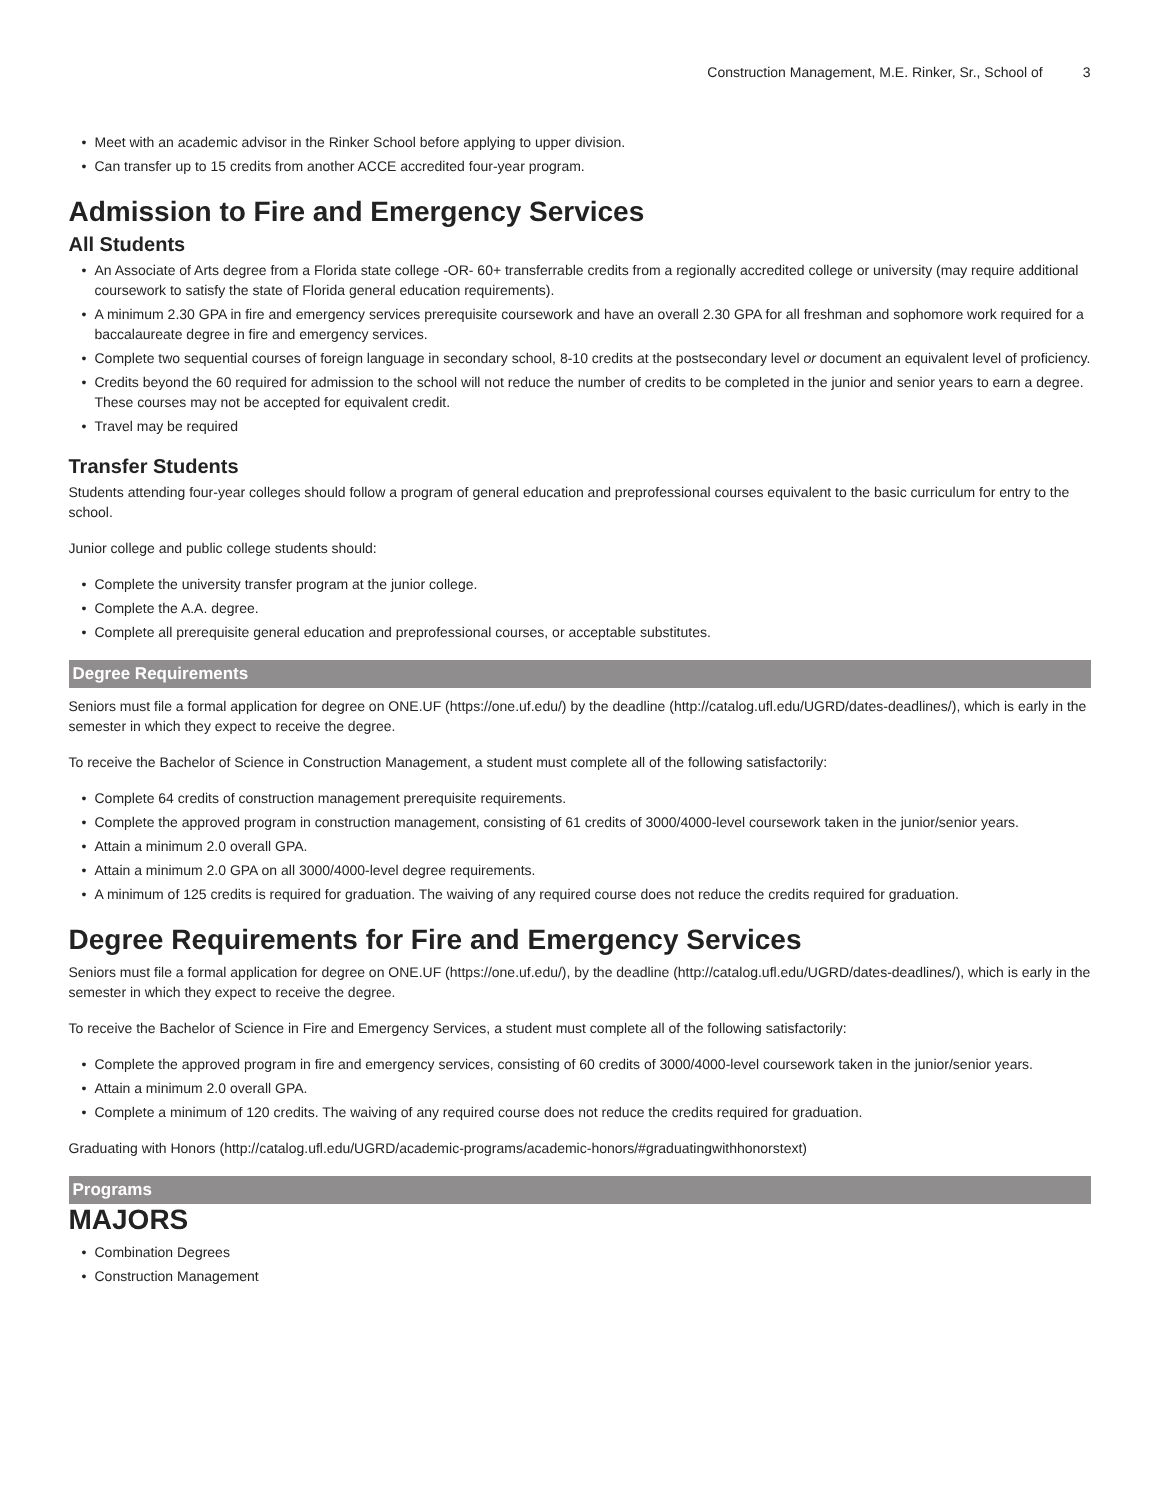Construction Management, M.E. Rinker, Sr., School of 3
• Meet with an academic advisor in the Rinker School before applying to upper division.
• Can transfer up to 15 credits from another ACCE accredited four-year program.
Admission to Fire and Emergency Services
All Students
• An Associate of Arts degree from a Florida state college -OR- 60+ transferrable credits from a regionally accredited college or university (may require additional coursework to satisfy the state of Florida general education requirements).
• A minimum 2.30 GPA in fire and emergency services prerequisite coursework and have an overall 2.30 GPA for all freshman and sophomore work required for a baccalaureate degree in fire and emergency services.
• Complete two sequential courses of foreign language in secondary school, 8-10 credits at the postsecondary level or document an equivalent level of proficiency.
• Credits beyond the 60 required for admission to the school will not reduce the number of credits to be completed in the junior and senior years to earn a degree. These courses may not be accepted for equivalent credit.
• Travel may be required
Transfer Students
Students attending four-year colleges should follow a program of general education and preprofessional courses equivalent to the basic curriculum for entry to the school.
Junior college and public college students should:
• Complete the university transfer program at the junior college.
• Complete the A.A. degree.
• Complete all prerequisite general education and preprofessional courses, or acceptable substitutes.
Degree Requirements
Seniors must file a formal application for degree on ONE.UF (https://one.uf.edu/) by the deadline (http://catalog.ufl.edu/UGRD/dates-deadlines/), which is early in the semester in which they expect to receive the degree.
To receive the Bachelor of Science in Construction Management, a student must complete all of the following satisfactorily:
• Complete 64 credits of construction management prerequisite requirements.
• Complete the approved program in construction management, consisting of 61 credits of 3000/4000-level coursework taken in the junior/senior years.
• Attain a minimum 2.0 overall GPA.
• Attain a minimum 2.0 GPA on all 3000/4000-level degree requirements.
• A minimum of 125 credits is required for graduation. The waiving of any required course does not reduce the credits required for graduation.
Degree Requirements for Fire and Emergency Services
Seniors must file a formal application for degree on ONE.UF (https://one.uf.edu/), by the deadline (http://catalog.ufl.edu/UGRD/dates-deadlines/), which is early in the semester in which they expect to receive the degree.
To receive the Bachelor of Science in Fire and Emergency Services, a student must complete all of the following satisfactorily:
• Complete the approved program in fire and emergency services, consisting of 60 credits of 3000/4000-level coursework taken in the junior/senior years.
• Attain a minimum 2.0 overall GPA.
• Complete a minimum of 120 credits. The waiving of any required course does not reduce the credits required for graduation.
Graduating with Honors (http://catalog.ufl.edu/UGRD/academic-programs/academic-honors/#graduatingwithhonorstext)
Programs
MAJORS
• Combination Degrees
• Construction Management